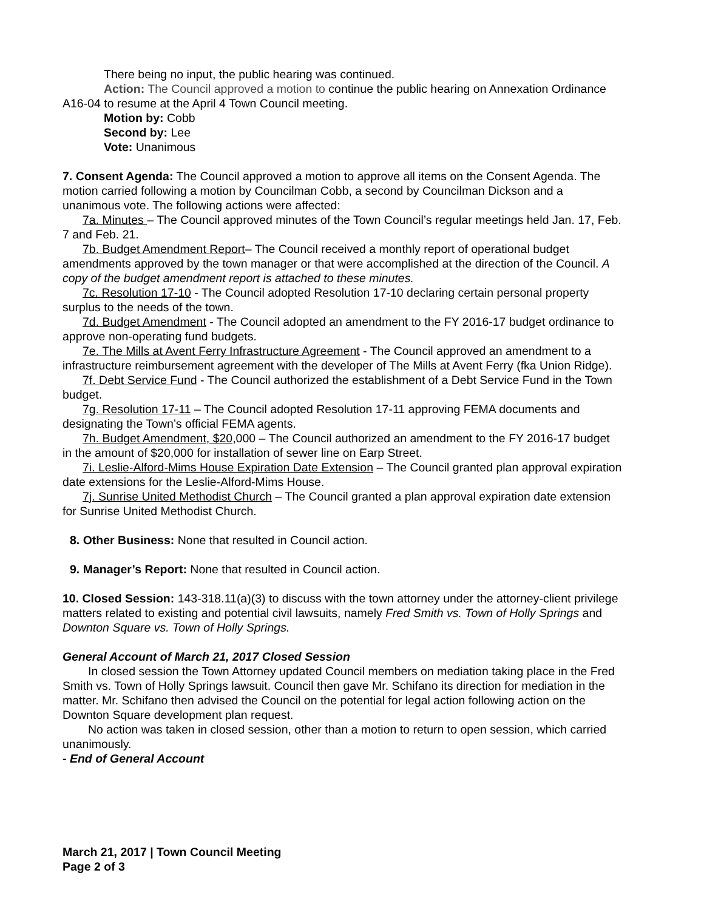There being no input, the public hearing was continued.
Action: The Council approved a motion to continue the public hearing on Annexation Ordinance A16-04 to resume at the April 4 Town Council meeting.
Motion by: Cobb
Second by: Lee
Vote: Unanimous
7. Consent Agenda: The Council approved a motion to approve all items on the Consent Agenda. The motion carried following a motion by Councilman Cobb, a second by Councilman Dickson and a unanimous vote. The following actions were affected:
7a. Minutes – The Council approved minutes of the Town Council’s regular meetings held Jan. 17, Feb. 7 and Feb. 21.
7b. Budget Amendment Report– The Council received a monthly report of operational budget amendments approved by the town manager or that were accomplished at the direction of the Council. A copy of the budget amendment report is attached to these minutes.
7c. Resolution 17-10 - The Council adopted Resolution 17-10 declaring certain personal property surplus to the needs of the town.
7d. Budget Amendment - The Council adopted an amendment to the FY 2016-17 budget ordinance to approve non-operating fund budgets.
7e. The Mills at Avent Ferry Infrastructure Agreement - The Council approved an amendment to a infrastructure reimbursement agreement with the developer of The Mills at Avent Ferry (fka Union Ridge).
7f. Debt Service Fund - The Council authorized the establishment of a Debt Service Fund in the Town budget.
7g. Resolution 17-11 – The Council adopted Resolution 17-11 approving FEMA documents and designating the Town’s official FEMA agents.
7h. Budget Amendment, $20, 000 – The Council authorized an amendment to the FY 2016-17 budget in the amount of $20,000 for installation of sewer line on Earp Street.
7i. Leslie-Alford-Mims House Expiration Date Extension – The Council granted plan approval expiration date extensions for the Leslie-Alford-Mims House.
7j. Sunrise United Methodist Church – The Council granted a plan approval expiration date extension for Sunrise United Methodist Church.
8. Other Business: None that resulted in Council action.
9. Manager’s Report: None that resulted in Council action.
10. Closed Session: 143-318.11(a)(3) to discuss with the town attorney under the attorney-client privilege matters related to existing and potential civil lawsuits, namely Fred Smith vs. Town of Holly Springs and Downton Square vs. Town of Holly Springs.
General Account of March 21, 2017 Closed Session
In closed session the Town Attorney updated Council members on mediation taking place in the Fred Smith vs. Town of Holly Springs lawsuit. Council then gave Mr. Schifano its direction for mediation in the matter. Mr. Schifano then advised the Council on the potential for legal action following action on the Downton Square development plan request.
No action was taken in closed session, other than a motion to return to open session, which carried unanimously.
- End of General Account
March 21, 2017 | Town Council Meeting
Page 2 of 3